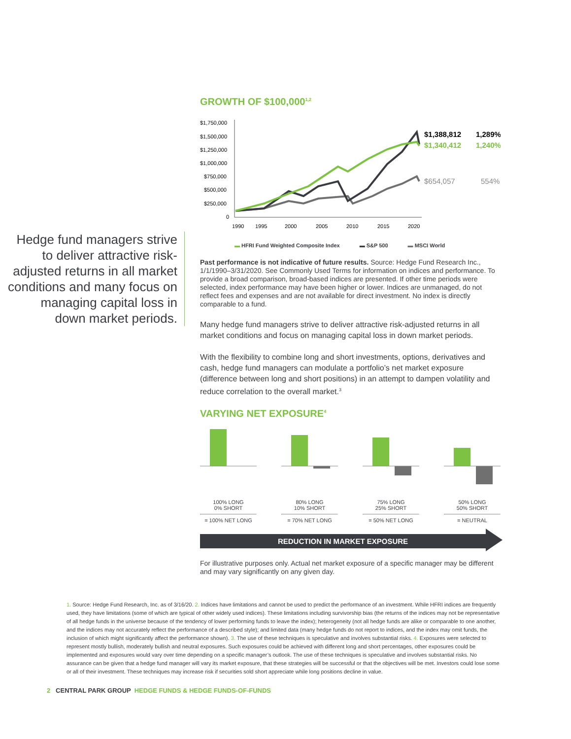Hedge fund managers strive to deliver attractive risk-adjusted returns in all market conditions and many focus on managing capital loss in down market periods.
GROWTH OF $100,000<sup>1,2</sup>
$1,750,000
$1,500,000
$1,250,000
$1,000,000
$750,000
$500,000
$250,000
0
1990
1995
2000
2005
2010
2015
2020
$1,388,812
1,289%
$1,340,412
1,240%
$654,057
554%
▬ HFRI Fund Weighted Composite Index ▬ S&P 500 ▬ MSCI World
Past performance is not indicative of future results. Source: Hedge Fund Research Inc., 1/1/1990–3/31/2020. See Commonly Used Terms for information on indices and performance. To provide a broad comparison, broad-based indices are presented. If other time periods were selected, index performance may have been higher or lower. Indices are unmanaged, do not reflect fees and expenses and are not available for direct investment. No index is directly comparable to a fund.
Many hedge fund managers strive to deliver attractive risk-adjusted returns in all market conditions and focus on managing capital loss in down market periods.
With the flexibility to combine long and short investments, options, derivatives and cash, hedge fund managers can modulate a portfolio’s net market exposure (difference between long and short positions) in an attempt to dampen volatility and reduce correlation to the overall market.<sup>3</sup>
VARYING NET EXPOSURE<sup>4</sup>
100% LONG
0% SHORT
= 100% NET LONG
80% LONG
10% SHORT
= 70% NET LONG
75% LONG
25% SHORT
= 50% NET LONG
50% LONG
50% SHORT
= NEUTRAL
REDUCTION IN MARKET EXPOSURE
For illustrative purposes only. Actual net market exposure of a specific manager may be different and may vary significantly on any given day.
1. Source: Hedge Fund Research, Inc. as of 3/16/20. 2. Indices have limitations and cannot be used to predict the performance of an investment. While HFRI indices are frequently used, they have limitations (some of which are typical of other widely used indices). These limitations including survivorship bias (the returns of the indices may not be representative of all hedge funds in the universe because of the tendency of lower performing funds to leave the index); heterogeneity (not all hedge funds are alike or comparable to one another, and the indices may not accurately reflect the performance of a described style); and limited data (many hedge funds do not report to indices, and the index may omit funds, the inclusion of which might significantly affect the performance shown). 3. The use of these techniques is speculative and involves substantial risks. 4. Exposures were selected to represent mostly bullish, moderately bullish and neutral exposures. Such exposures could be achieved with different long and short percentages, other exposures could be implemented and exposures would vary over time depending on a specific manager’s outlook. The use of these techniques is speculative and involves substantial risks. No assurance can be given that a hedge fund manager will vary its market exposure, that these strategies will be successful or that the objectives will be met. Investors could lose some or all of their investment. These techniques may increase risk if securities sold short appreciate while long positions decline in value.
2 CENTRAL PARK GROUP HEDGE FUNDS & HEDGE FUNDS-OF-FUNDS